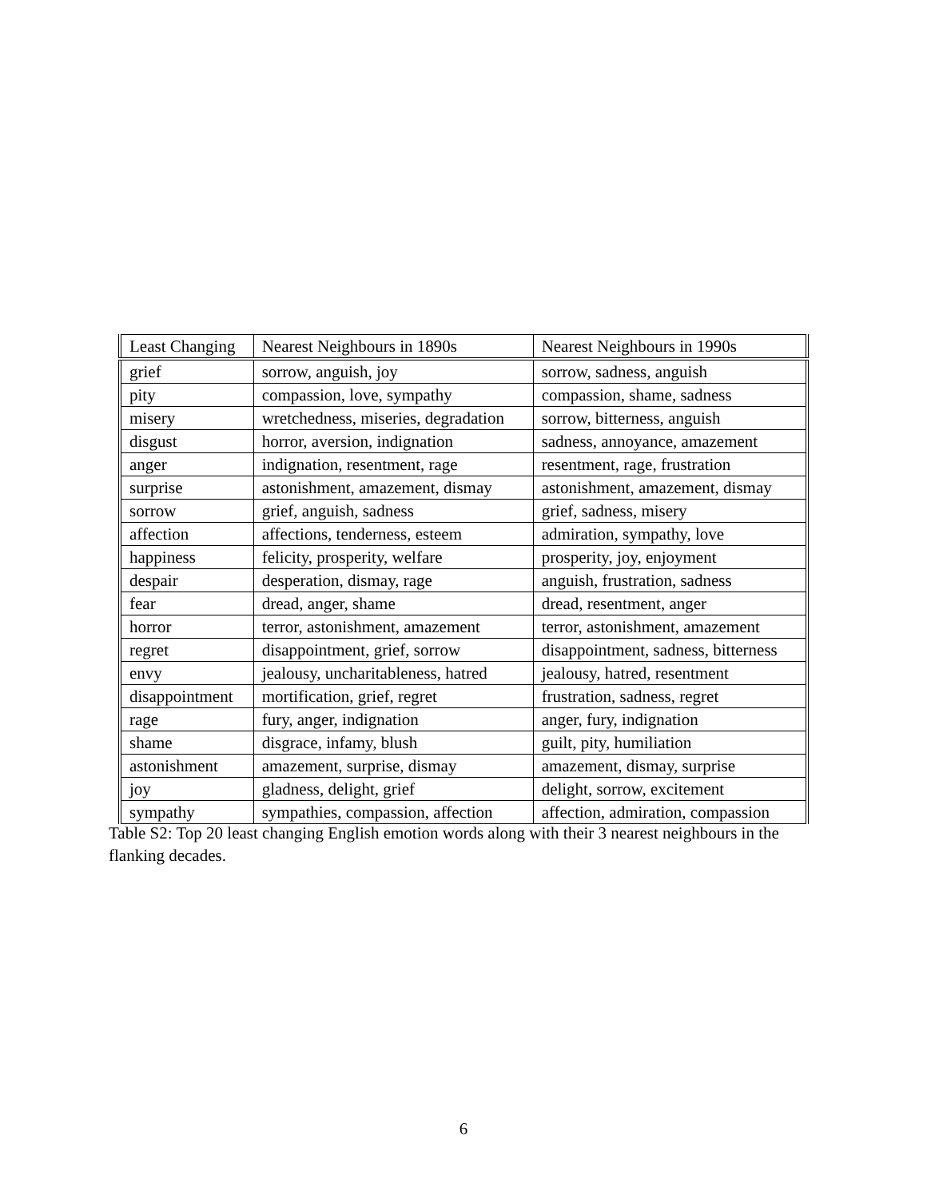| Least Changing | Nearest Neighbours in 1890s | Nearest Neighbours in 1990s |
| --- | --- | --- |
| grief | sorrow, anguish, joy | sorrow, sadness, anguish |
| pity | compassion, love, sympathy | compassion, shame, sadness |
| misery | wretchedness, miseries, degradation | sorrow, bitterness, anguish |
| disgust | horror, aversion, indignation | sadness, annoyance, amazement |
| anger | indignation, resentment, rage | resentment, rage, frustration |
| surprise | astonishment, amazement, dismay | astonishment, amazement, dismay |
| sorrow | grief, anguish, sadness | grief, sadness, misery |
| affection | affections, tenderness, esteem | admiration, sympathy, love |
| happiness | felicity, prosperity, welfare | prosperity, joy, enjoyment |
| despair | desperation, dismay, rage | anguish, frustration, sadness |
| fear | dread, anger, shame | dread, resentment, anger |
| horror | terror, astonishment, amazement | terror, astonishment, amazement |
| regret | disappointment, grief, sorrow | disappointment, sadness, bitterness |
| envy | jealousy, uncharitableness, hatred | jealousy, hatred, resentment |
| disappointment | mortification, grief, regret | frustration, sadness, regret |
| rage | fury, anger, indignation | anger, fury, indignation |
| shame | disgrace, infamy, blush | guilt, pity, humiliation |
| astonishment | amazement, surprise, dismay | amazement, dismay, surprise |
| joy | gladness, delight, grief | delight, sorrow, excitement |
| sympathy | sympathies, compassion, affection | affection, admiration, compassion |
Table S2: Top 20 least changing English emotion words along with their 3 nearest neighbours in the flanking decades.
6